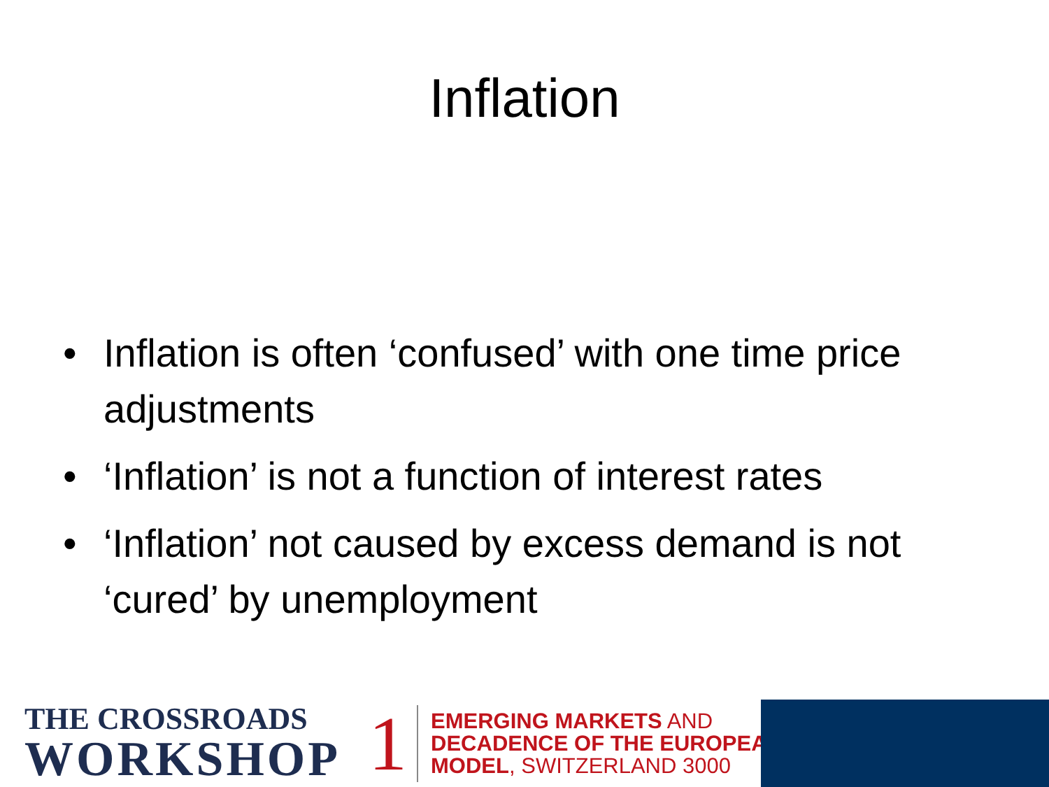Inflation
• Inflation is often ‘confused’ with one time price adjustments
• ‘Inflation’ is not a function of interest rates
• ‘Inflation’ not caused by excess demand is not ‘cured’ by unemployment
THE CROSSROADS
WORKSHOP
1
EMERGING MARKETS AND
DECADENCE OF THE EUROPEAN
MODEL, SWITZERLAND 3000